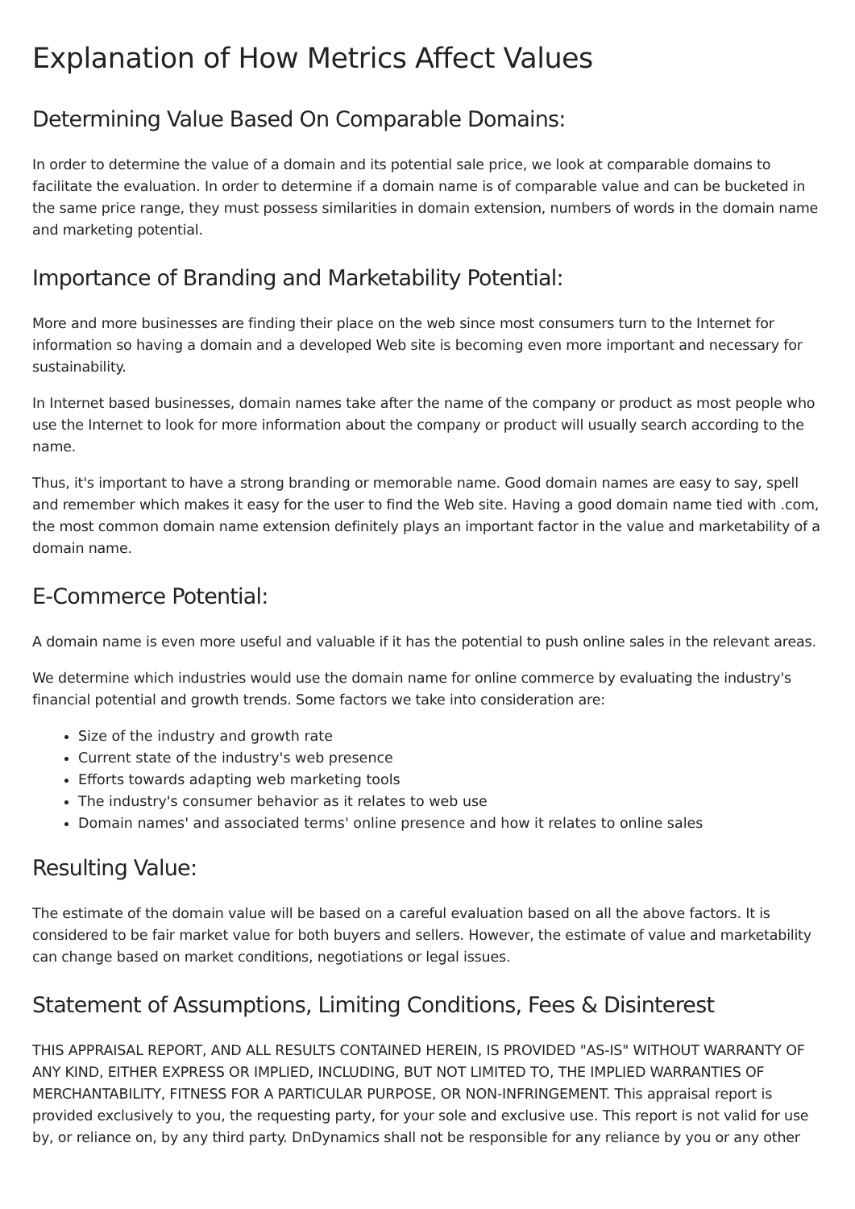Explanation of How Metrics Affect Values
Determining Value Based On Comparable Domains:
In order to determine the value of a domain and its potential sale price, we look at comparable domains to facilitate the evaluation. In order to determine if a domain name is of comparable value and can be bucketed in the same price range, they must possess similarities in domain extension, numbers of words in the domain name and marketing potential.
Importance of Branding and Marketability Potential:
More and more businesses are finding their place on the web since most consumers turn to the Internet for information so having a domain and a developed Web site is becoming even more important and necessary for sustainability.
In Internet based businesses, domain names take after the name of the company or product as most people who use the Internet to look for more information about the company or product will usually search according to the name.
Thus, it's important to have a strong branding or memorable name. Good domain names are easy to say, spell and remember which makes it easy for the user to find the Web site. Having a good domain name tied with .com, the most common domain name extension definitely plays an important factor in the value and marketability of a domain name.
E-Commerce Potential:
A domain name is even more useful and valuable if it has the potential to push online sales in the relevant areas.
We determine which industries would use the domain name for online commerce by evaluating the industry's financial potential and growth trends. Some factors we take into consideration are:
Size of the industry and growth rate
Current state of the industry's web presence
Efforts towards adapting web marketing tools
The industry's consumer behavior as it relates to web use
Domain names' and associated terms' online presence and how it relates to online sales
Resulting Value:
The estimate of the domain value will be based on a careful evaluation based on all the above factors. It is considered to be fair market value for both buyers and sellers. However, the estimate of value and marketability can change based on market conditions, negotiations or legal issues.
Statement of Assumptions, Limiting Conditions, Fees & Disinterest
THIS APPRAISAL REPORT, AND ALL RESULTS CONTAINED HEREIN, IS PROVIDED "AS-IS" WITHOUT WARRANTY OF ANY KIND, EITHER EXPRESS OR IMPLIED, INCLUDING, BUT NOT LIMITED TO, THE IMPLIED WARRANTIES OF MERCHANTABILITY, FITNESS FOR A PARTICULAR PURPOSE, OR NON-INFRINGEMENT. This appraisal report is provided exclusively to you, the requesting party, for your sole and exclusive use. This report is not valid for use by, or reliance on, by any third party. DnDynamics shall not be responsible for any reliance by you or any other